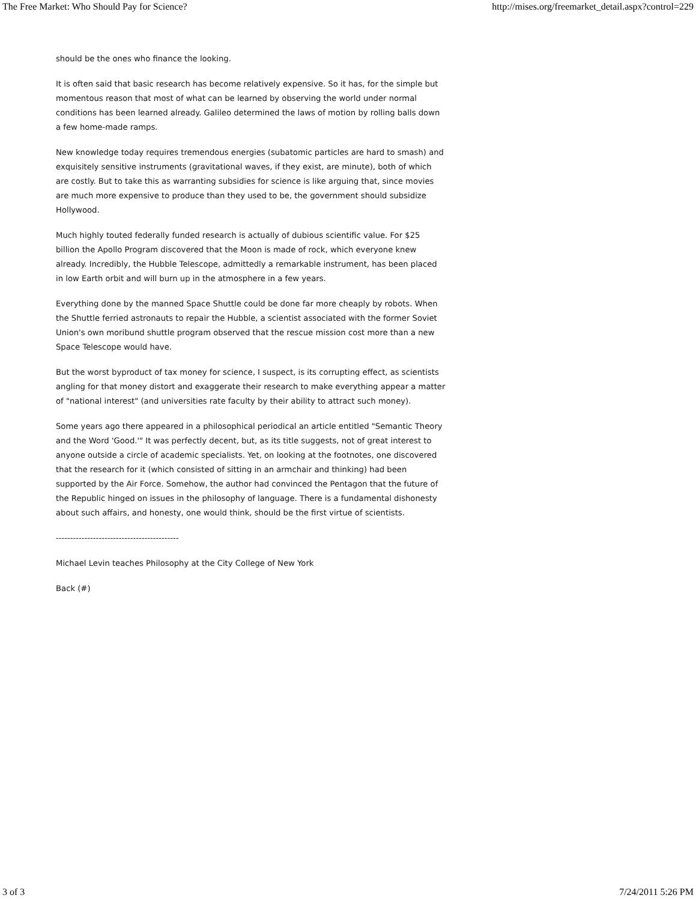The Free Market: Who Should Pay for Science? http://mises.org/freemarket_detail.aspx?control=229
should be the ones who finance the looking.
It is often said that basic research has become relatively expensive. So it has, for the simple but momentous reason that most of what can be learned by observing the world under normal conditions has been learned already. Galileo determined the laws of motion by rolling balls down a few home-made ramps.
New knowledge today requires tremendous energies (subatomic particles are hard to smash) and exquisitely sensitive instruments (gravitational waves, if they exist, are minute), both of which are costly. But to take this as warranting subsidies for science is like arguing that, since movies are much more expensive to produce than they used to be, the government should subsidize Hollywood.
Much highly touted federally funded research is actually of dubious scientific value. For $25 billion the Apollo Program discovered that the Moon is made of rock, which everyone knew already. Incredibly, the Hubble Telescope, admittedly a remarkable instrument, has been placed in low Earth orbit and will burn up in the atmosphere in a few years.
Everything done by the manned Space Shuttle could be done far more cheaply by robots. When the Shuttle ferried astronauts to repair the Hubble, a scientist associated with the former Soviet Union's own moribund shuttle program observed that the rescue mission cost more than a new Space Telescope would have.
But the worst byproduct of tax money for science, I suspect, is its corrupting effect, as scientists angling for that money distort and exaggerate their research to make everything appear a matter of "national interest" (and universities rate faculty by their ability to attract such money).
Some years ago there appeared in a philosophical periodical an article entitled "Semantic Theory and the Word 'Good.'" It was perfectly decent, but, as its title suggests, not of great interest to anyone outside a circle of academic specialists. Yet, on looking at the footnotes, one discovered that the research for it (which consisted of sitting in an armchair and thinking) had been supported by the Air Force. Somehow, the author had convinced the Pentagon that the future of the Republic hinged on issues in the philosophy of language. There is a fundamental dishonesty about such affairs, and honesty, one would think, should be the first virtue of scientists.
-------------------------------------------
Michael Levin teaches Philosophy at the City College of New York
Back (#)
3 of 3 7/24/2011 5:26 PM